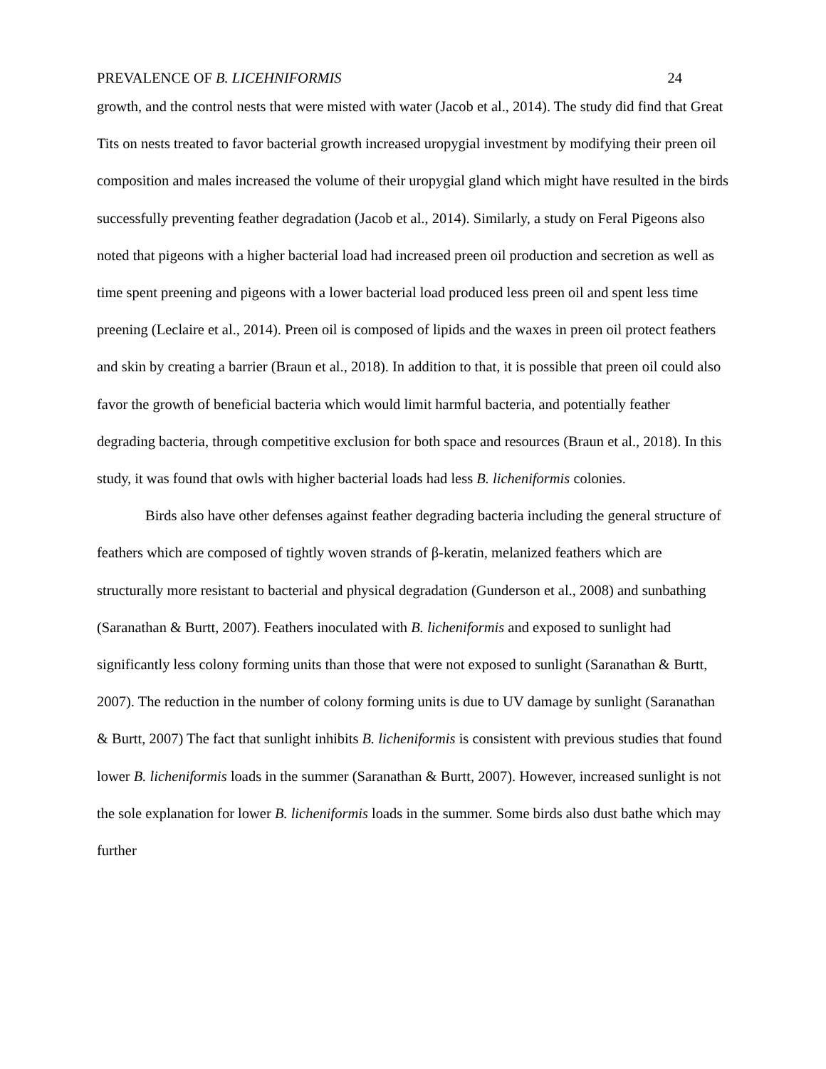PREVALENCE OF B. LICEHNIFORMIS 24
growth, and the control nests that were misted with water (Jacob et al., 2014). The study did find that Great Tits on nests treated to favor bacterial growth increased uropygial investment by modifying their preen oil composition and males increased the volume of their uropygial gland which might have resulted in the birds successfully preventing feather degradation (Jacob et al., 2014). Similarly, a study on Feral Pigeons also noted that pigeons with a higher bacterial load had increased preen oil production and secretion as well as time spent preening and pigeons with a lower bacterial load produced less preen oil and spent less time preening (Leclaire et al., 2014). Preen oil is composed of lipids and the waxes in preen oil protect feathers and skin by creating a barrier (Braun et al., 2018). In addition to that, it is possible that preen oil could also favor the growth of beneficial bacteria which would limit harmful bacteria, and potentially feather degrading bacteria, through competitive exclusion for both space and resources (Braun et al., 2018). In this study, it was found that owls with higher bacterial loads had less B. licheniformis colonies.
Birds also have other defenses against feather degrading bacteria including the general structure of feathers which are composed of tightly woven strands of β-keratin, melanized feathers which are structurally more resistant to bacterial and physical degradation (Gunderson et al., 2008) and sunbathing (Saranathan & Burtt, 2007). Feathers inoculated with B. licheniformis and exposed to sunlight had significantly less colony forming units than those that were not exposed to sunlight (Saranathan & Burtt, 2007). The reduction in the number of colony forming units is due to UV damage by sunlight (Saranathan & Burtt, 2007) The fact that sunlight inhibits B. licheniformis is consistent with previous studies that found lower B. licheniformis loads in the summer (Saranathan & Burtt, 2007). However, increased sunlight is not the sole explanation for lower B. licheniformis loads in the summer. Some birds also dust bathe which may further